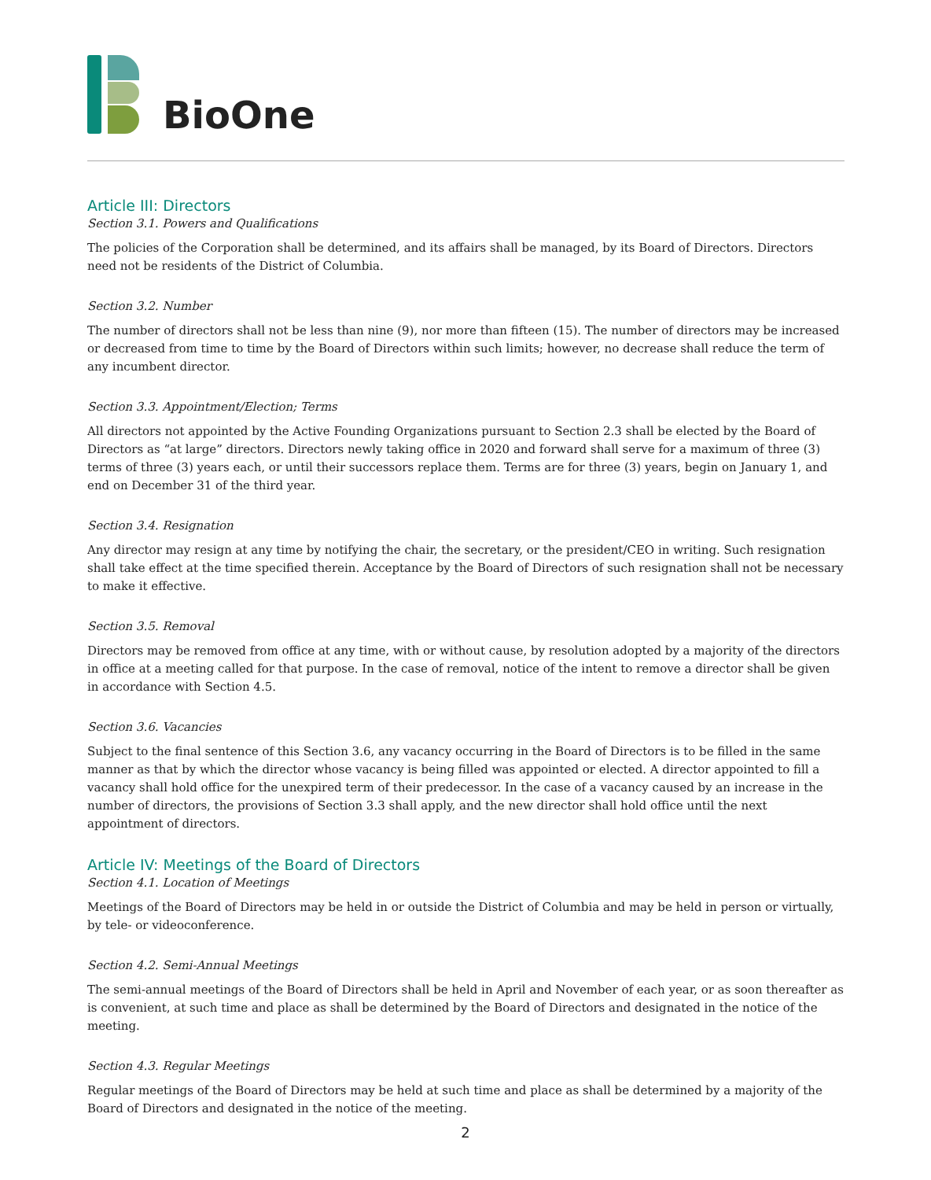BioOne
Article III: Directors
Section 3.1. Powers and Qualifications
The policies of the Corporation shall be determined, and its affairs shall be managed, by its Board of Directors. Directors need not be residents of the District of Columbia.
Section 3.2. Number
The number of directors shall not be less than nine (9), nor more than fifteen (15). The number of directors may be increased or decreased from time to time by the Board of Directors within such limits; however, no decrease shall reduce the term of any incumbent director.
Section 3.3. Appointment/Election; Terms
All directors not appointed by the Active Founding Organizations pursuant to Section 2.3 shall be elected by the Board of Directors as “at large” directors. Directors newly taking office in 2020 and forward shall serve for a maximum of three (3) terms of three (3) years each, or until their successors replace them. Terms are for three (3) years, begin on January 1, and end on December 31 of the third year.
Section 3.4. Resignation
Any director may resign at any time by notifying the chair, the secretary, or the president/CEO in writing. Such resignation shall take effect at the time specified therein. Acceptance by the Board of Directors of such resignation shall not be necessary to make it effective.
Section 3.5. Removal
Directors may be removed from office at any time, with or without cause, by resolution adopted by a majority of the directors in office at a meeting called for that purpose. In the case of removal, notice of the intent to remove a director shall be given in accordance with Section 4.5.
Section 3.6. Vacancies
Subject to the final sentence of this Section 3.6, any vacancy occurring in the Board of Directors is to be filled in the same manner as that by which the director whose vacancy is being filled was appointed or elected. A director appointed to fill a vacancy shall hold office for the unexpired term of their predecessor. In the case of a vacancy caused by an increase in the number of directors, the provisions of Section 3.3 shall apply, and the new director shall hold office until the next appointment of directors.
Article IV: Meetings of the Board of Directors
Section 4.1. Location of Meetings
Meetings of the Board of Directors may be held in or outside the District of Columbia and may be held in person or virtually, by tele- or videoconference.
Section 4.2. Semi-Annual Meetings
The semi-annual meetings of the Board of Directors shall be held in April and November of each year, or as soon thereafter as is convenient, at such time and place as shall be determined by the Board of Directors and designated in the notice of the meeting.
Section 4.3. Regular Meetings
Regular meetings of the Board of Directors may be held at such time and place as shall be determined by a majority of the Board of Directors and designated in the notice of the meeting.
2